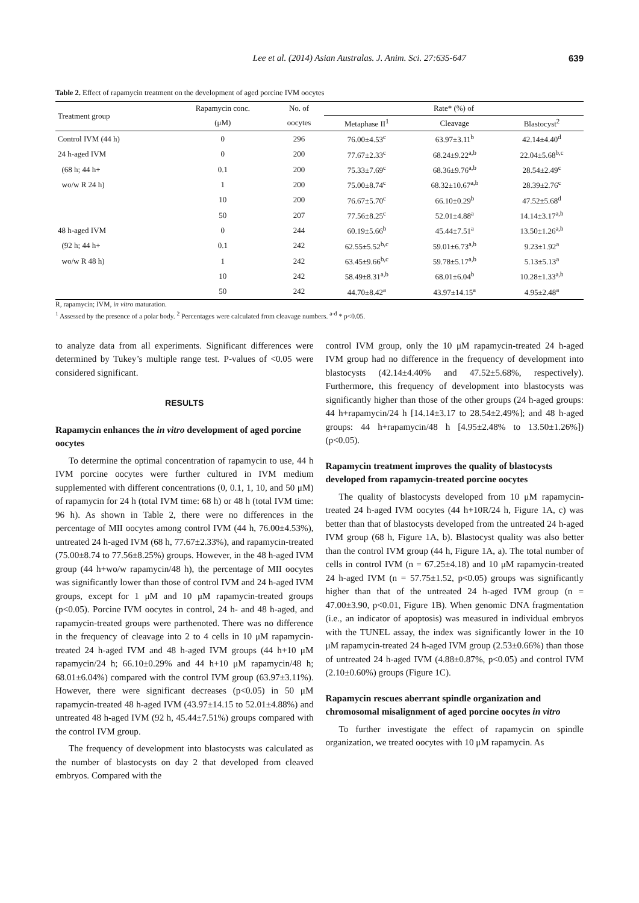Lee et al. (2014) Asian Australas. J. Anim. Sci. 27:635-647 639
Table 2. Effect of rapamycin treatment on the development of aged porcine IVM oocytes
| Treatment group | Rapamycin conc. | No. of | Rate* (%) of | | |
| --- | --- | --- | --- | --- | --- |
| | (μM) | oocytes | Metaphase II<sup>1</sup> | Cleavage | Blastocyst<sup>2</sup> |
| Control IVM (44 h) | 0 | 296 | 76.00±4.53<sup>c</sup> | 63.97±3.11<sup>b</sup> | 42.14±4.40<sup>d</sup> |
| 24 h-aged IVM | 0 | 200 | 77.67±2.33<sup>c</sup> | 68.24±9.22<sup>a,b</sup> | 22.04±5.68<sup>b,c</sup> |
| (68 h; 44 h+ | 0.1 | 200 | 75.33±7.69<sup>c</sup> | 68.36±9.76<sup>a,b</sup> | 28.54±2.49<sup>c</sup> |
| wo/w R 24 h) | 1 | 200 | 75.00±8.74<sup>c</sup> | 68.32±10.67<sup>a,b</sup> | 28.39±2.76<sup>c</sup> |
| | 10 | 200 | 76.67±5.70<sup>c</sup> | 66.10±0.29<sup>b</sup> | 47.52±5.68<sup>d</sup> |
| | 50 | 207 | 77.56±8.25<sup>c</sup> | 52.01±4.88<sup>a</sup> | 14.14±3.17<sup>a,b</sup> |
| 48 h-aged IVM | 0 | 244 | 60.19±5.66<sup>b</sup> | 45.44±7.51<sup>a</sup> | 13.50±1.26<sup>a,b</sup> |
| (92 h; 44 h+ | 0.1 | 242 | 62.55±5.52<sup>b,c</sup> | 59.01±6.73<sup>a,b</sup> | 9.23±1.92<sup>a</sup> |
| wo/w R 48 h) | 1 | 242 | 63.45±9.66<sup>b,c</sup> | 59.78±5.17<sup>a,b</sup> | 5.13±5.13<sup>a</sup> |
| | 10 | 242 | 58.49±8.31<sup>a,b</sup> | 68.01±6.04<sup>b</sup> | 10.28±1.33<sup>a,b</sup> |
| | 50 | 242 | 44.70±8.42<sup>a</sup> | 43.97±14.15<sup>a</sup> | 4.95±2.48<sup>a</sup> |
R, rapamycin; IVM, in vitro maturation.
<sup>1</sup> Assessed by the presence of a polar body. <sup>2</sup> Percentages were calculated from cleavage numbers. <sup>a-d</sup> * p<0.05.
to analyze data from all experiments. Significant differences were determined by Tukey’s multiple range test. P-values of <0.05 were considered significant.
RESULTS
Rapamycin enhances the in vitro development of aged porcine oocytes
To determine the optimal concentration of rapamycin to use, 44 h IVM porcine oocytes were further cultured in IVM medium supplemented with different concentrations (0, 0.1, 1, 10, and 50 μM) of rapamycin for 24 h (total IVM time: 68 h) or 48 h (total IVM time: 96 h). As shown in Table 2, there were no differences in the percentage of MII oocytes among control IVM (44 h, 76.00±4.53%), untreated 24 h-aged IVM (68 h, 77.67±2.33%), and rapamycin-treated (75.00±8.74 to 77.56±8.25%) groups. However, in the 48 h-aged IVM group (44 h+wo/w rapamycin/48 h), the percentage of MII oocytes was significantly lower than those of control IVM and 24 h-aged IVM groups, except for 1 μM and 10 μM rapamycin-treated groups (p<0.05). Porcine IVM oocytes in control, 24 h- and 48 h-aged, and rapamycin-treated groups were parthenoted. There was no difference in the frequency of cleavage into 2 to 4 cells in 10 μM rapamycin-treated 24 h-aged IVM and 48 h-aged IVM groups (44 h+10 μM rapamycin/24 h; 66.10±0.29% and 44 h+10 μM rapamycin/48 h; 68.01±6.04%) compared with the control IVM group (63.97±3.11%). However, there were significant decreases (p<0.05) in 50 μM rapamycin-treated 48 h-aged IVM (43.97±14.15 to 52.01±4.88%) and untreated 48 h-aged IVM (92 h, 45.44±7.51%) groups compared with the control IVM group.
The frequency of development into blastocysts was calculated as the number of blastocysts on day 2 that developed from cleaved embryos. Compared with the
control IVM group, only the 10 μM rapamycin-treated 24 h-aged IVM group had no difference in the frequency of development into blastocysts (42.14±4.40% and 47.52±5.68%, respectively). Furthermore, this frequency of development into blastocysts was significantly higher than those of the other groups (24 h-aged groups: 44 h+rapamycin/24 h [14.14±3.17 to 28.54±2.49%]; and 48 h-aged groups: 44 h+rapamycin/48 h [4.95±2.48% to 13.50±1.26%]) (p<0.05).
Rapamycin treatment improves the quality of blastocysts developed from rapamycin-treated porcine oocytes
The quality of blastocysts developed from 10 μM rapamycin-treated 24 h-aged IVM oocytes (44 h+10R/24 h, Figure 1A, c) was better than that of blastocysts developed from the untreated 24 h-aged IVM group (68 h, Figure 1A, b). Blastocyst quality was also better than the control IVM group (44 h, Figure 1A, a). The total number of cells in control IVM (n = 67.25±4.18) and 10 μM rapamycin-treated 24 h-aged IVM (n = 57.75±1.52, p<0.05) groups was significantly higher than that of the untreated 24 h-aged IVM group (n = 47.00±3.90, p<0.01, Figure 1B). When genomic DNA fragmentation (i.e., an indicator of apoptosis) was measured in individual embryos with the TUNEL assay, the index was significantly lower in the 10 μM rapamycin-treated 24 h-aged IVM group (2.53±0.66%) than those of untreated 24 h-aged IVM (4.88±0.87%, p<0.05) and control IVM (2.10±0.60%) groups (Figure 1C).
Rapamycin rescues aberrant spindle organization and chromosomal misalignment of aged porcine oocytes in vitro
To further investigate the effect of rapamycin on spindle organization, we treated oocytes with 10 μM rapamycin. As